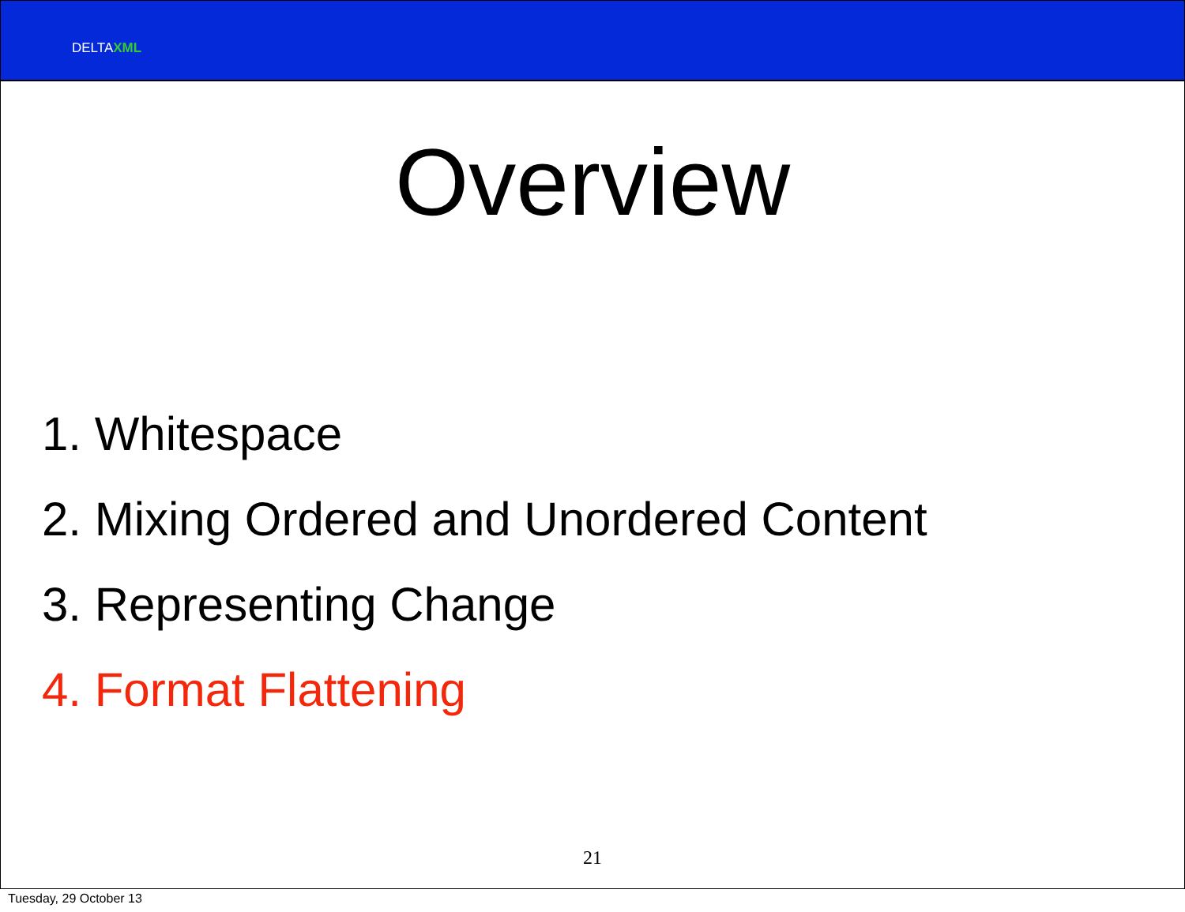DELTAXML
Overview
1. Whitespace
2. Mixing Ordered and Unordered Content
3. Representing Change
4. Format Flattening
21
Tuesday, 29 October 13